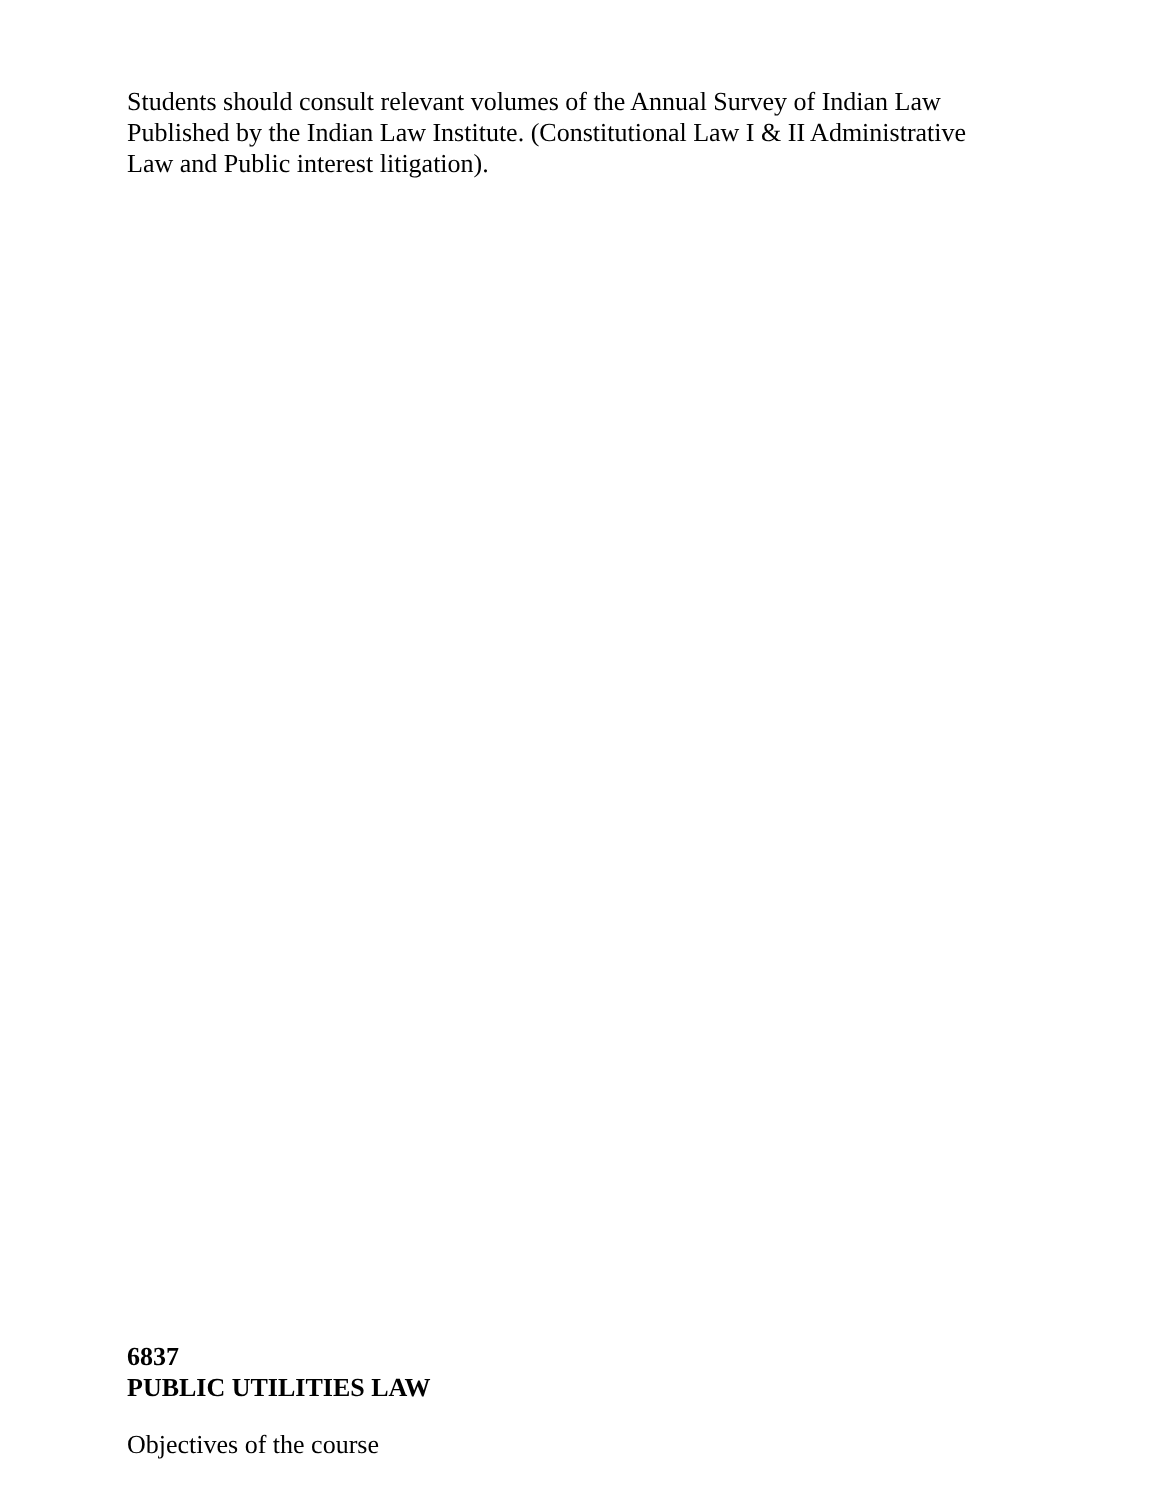Students should consult relevant volumes of the Annual Survey of Indian Law Published by the Indian Law Institute. (Constitutional Law I & II Administrative Law and Public interest litigation).
6837
PUBLIC UTILITIES LAW
Objectives of the course